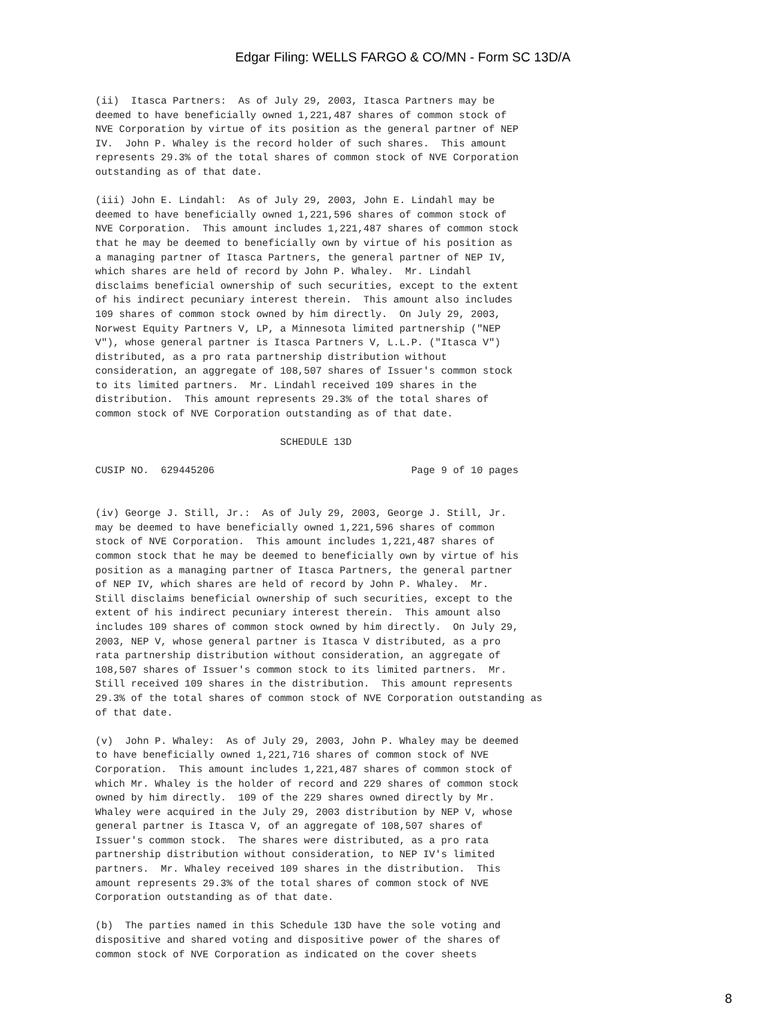Edgar Filing: WELLS FARGO & CO/MN - Form SC 13D/A
(ii)  Itasca Partners:  As of July 29, 2003, Itasca Partners may be
deemed to have beneficially owned 1,221,487 shares of common stock of
NVE Corporation by virtue of its position as the general partner of NEP
IV.  John P. Whaley is the record holder of such shares.  This amount
represents 29.3% of the total shares of common stock of NVE Corporation
outstanding as of that date.

(iii) John E. Lindahl:  As of July 29, 2003, John E. Lindahl may be
deemed to have beneficially owned 1,221,596 shares of common stock of
NVE Corporation.  This amount includes 1,221,487 shares of common stock
that he may be deemed to beneficially own by virtue of his position as
a managing partner of Itasca Partners, the general partner of NEP IV,
which shares are held of record by John P. Whaley.  Mr. Lindahl
disclaims beneficial ownership of such securities, except to the extent
of his indirect pecuniary interest therein.  This amount also includes
109 shares of common stock owned by him directly.  On July 29, 2003,
Norwest Equity Partners V, LP, a Minnesota limited partnership ("NEP
V"), whose general partner is Itasca Partners V, L.L.P. ("Itasca V")
distributed, as a pro rata partnership distribution without
consideration, an aggregate of 108,507 shares of Issuer's common stock
to its limited partners.  Mr. Lindahl received 109 shares in the
distribution.  This amount represents 29.3% of the total shares of
common stock of NVE Corporation outstanding as of that date.

                               SCHEDULE 13D

CUSIP NO.  629445206                                 Page 9 of 10 pages


(iv) George J. Still, Jr.:  As of July 29, 2003, George J. Still, Jr.
may be deemed to have beneficially owned 1,221,596 shares of common
stock of NVE Corporation.  This amount includes 1,221,487 shares of
common stock that he may be deemed to beneficially own by virtue of his
position as a managing partner of Itasca Partners, the general partner
of NEP IV, which shares are held of record by John P. Whaley.  Mr.
Still disclaims beneficial ownership of such securities, except to the
extent of his indirect pecuniary interest therein.  This amount also
includes 109 shares of common stock owned by him directly.  On July 29,
2003, NEP V, whose general partner is Itasca V distributed, as a pro
rata partnership distribution without consideration, an aggregate of
108,507 shares of Issuer's common stock to its limited partners.  Mr.
Still received 109 shares in the distribution.  This amount represents
29.3% of the total shares of common stock of NVE Corporation outstanding as
of that date.

(v)  John P. Whaley:  As of July 29, 2003, John P. Whaley may be deemed
to have beneficially owned 1,221,716 shares of common stock of NVE
Corporation.  This amount includes 1,221,487 shares of common stock of
which Mr. Whaley is the holder of record and 229 shares of common stock
owned by him directly.  109 of the 229 shares owned directly by Mr.
Whaley were acquired in the July 29, 2003 distribution by NEP V, whose
general partner is Itasca V, of an aggregate of 108,507 shares of
Issuer's common stock.  The shares were distributed, as a pro rata
partnership distribution without consideration, to NEP IV's limited
partners.  Mr. Whaley received 109 shares in the distribution.  This
amount represents 29.3% of the total shares of common stock of NVE
Corporation outstanding as of that date.

(b)  The parties named in this Schedule 13D have the sole voting and
dispositive and shared voting and dispositive power of the shares of
common stock of NVE Corporation as indicated on the cover sheets
8